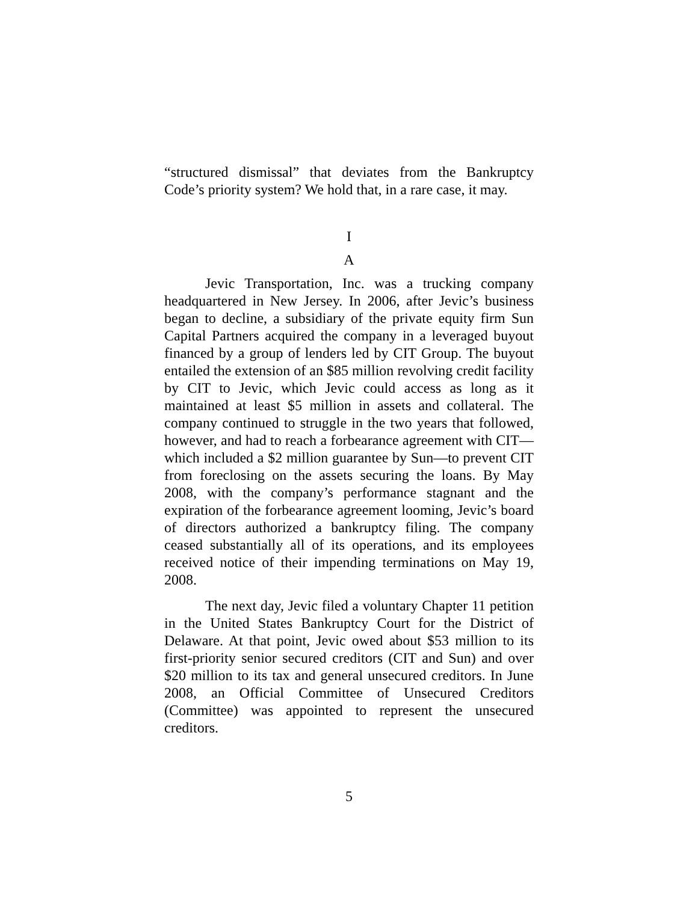“structured dismissal” that deviates from the Bankruptcy Code’s priority system? We hold that, in a rare case, it may.
I
A
Jevic Transportation, Inc. was a trucking company headquartered in New Jersey. In 2006, after Jevic’s business began to decline, a subsidiary of the private equity firm Sun Capital Partners acquired the company in a leveraged buyout financed by a group of lenders led by CIT Group. The buyout entailed the extension of an $85 million revolving credit facility by CIT to Jevic, which Jevic could access as long as it maintained at least $5 million in assets and collateral. The company continued to struggle in the two years that followed, however, and had to reach a forbearance agreement with CIT—which included a $2 million guarantee by Sun—to prevent CIT from foreclosing on the assets securing the loans. By May 2008, with the company’s performance stagnant and the expiration of the forbearance agreement looming, Jevic’s board of directors authorized a bankruptcy filing. The company ceased substantially all of its operations, and its employees received notice of their impending terminations on May 19, 2008.
The next day, Jevic filed a voluntary Chapter 11 petition in the United States Bankruptcy Court for the District of Delaware. At that point, Jevic owed about $53 million to its first-priority senior secured creditors (CIT and Sun) and over $20 million to its tax and general unsecured creditors. In June 2008, an Official Committee of Unsecured Creditors (Committee) was appointed to represent the unsecured creditors.
5